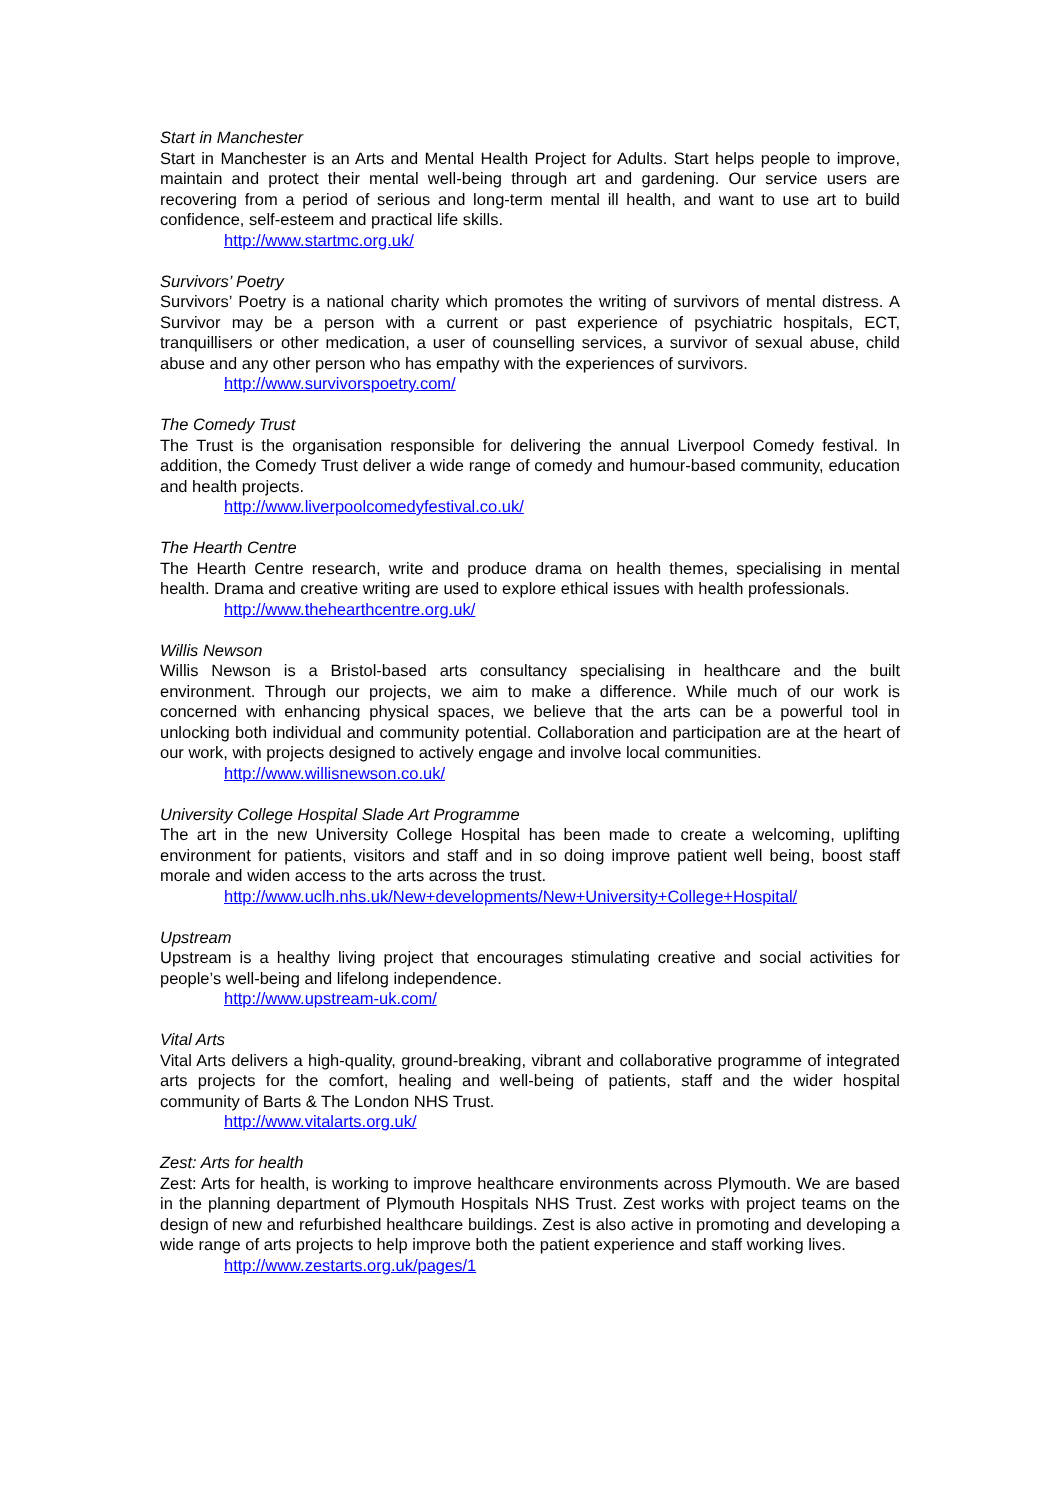Start in Manchester
Start in Manchester is an Arts and Mental Health Project for Adults. Start helps people to improve, maintain and protect their mental well-being through art and gardening. Our service users are recovering from a period of serious and long-term mental ill health, and want to use art to build confidence, self-esteem and practical life skills.
http://www.startmc.org.uk/
Survivors’ Poetry
Survivors’ Poetry is a national charity which promotes the writing of survivors of mental distress. A Survivor may be a person with a current or past experience of psychiatric hospitals, ECT, tranquillisers or other medication, a user of counselling services, a survivor of sexual abuse, child abuse and any other person who has empathy with the experiences of survivors.
http://www.survivorspoetry.com/
The Comedy Trust
The Trust is the organisation responsible for delivering the annual Liverpool Comedy festival. In addition, the Comedy Trust deliver a wide range of comedy and humour-based community, education and health projects.
http://www.liverpoolcomedyfestival.co.uk/
The Hearth Centre
The Hearth Centre research, write and produce drama on health themes, specialising in mental health. Drama and creative writing are used to explore ethical issues with health professionals.
http://www.thehearthcentre.org.uk/
Willis Newson
Willis Newson is a Bristol-based arts consultancy specialising in healthcare and the built environment. Through our projects, we aim to make a difference. While much of our work is concerned with enhancing physical spaces, we believe that the arts can be a powerful tool in unlocking both individual and community potential. Collaboration and participation are at the heart of our work, with projects designed to actively engage and involve local communities.
http://www.willisnewson.co.uk/
University College Hospital Slade Art Programme
The art in the new University College Hospital has been made to create a welcoming, uplifting environment for patients, visitors and staff and in so doing improve patient well being, boost staff morale and widen access to the arts across the trust.
http://www.uclh.nhs.uk/New+developments/New+University+College+Hospital/
Upstream
Upstream is a healthy living project that encourages stimulating creative and social activities for people’s well-being and lifelong independence.
http://www.upstream-uk.com/
Vital Arts
Vital Arts delivers a high-quality, ground-breaking, vibrant and collaborative programme of integrated arts projects for the comfort, healing and well-being of patients, staff and the wider hospital community of Barts & The London NHS Trust.
http://www.vitalarts.org.uk/
Zest: Arts for health
Zest: Arts for health, is working to improve healthcare environments across Plymouth. We are based in the planning department of Plymouth Hospitals NHS Trust. Zest works with project teams on the design of new and refurbished healthcare buildings. Zest is also active in promoting and developing a wide range of arts projects to help improve both the patient experience and staff working lives.
http://www.zestarts.org.uk/pages/1